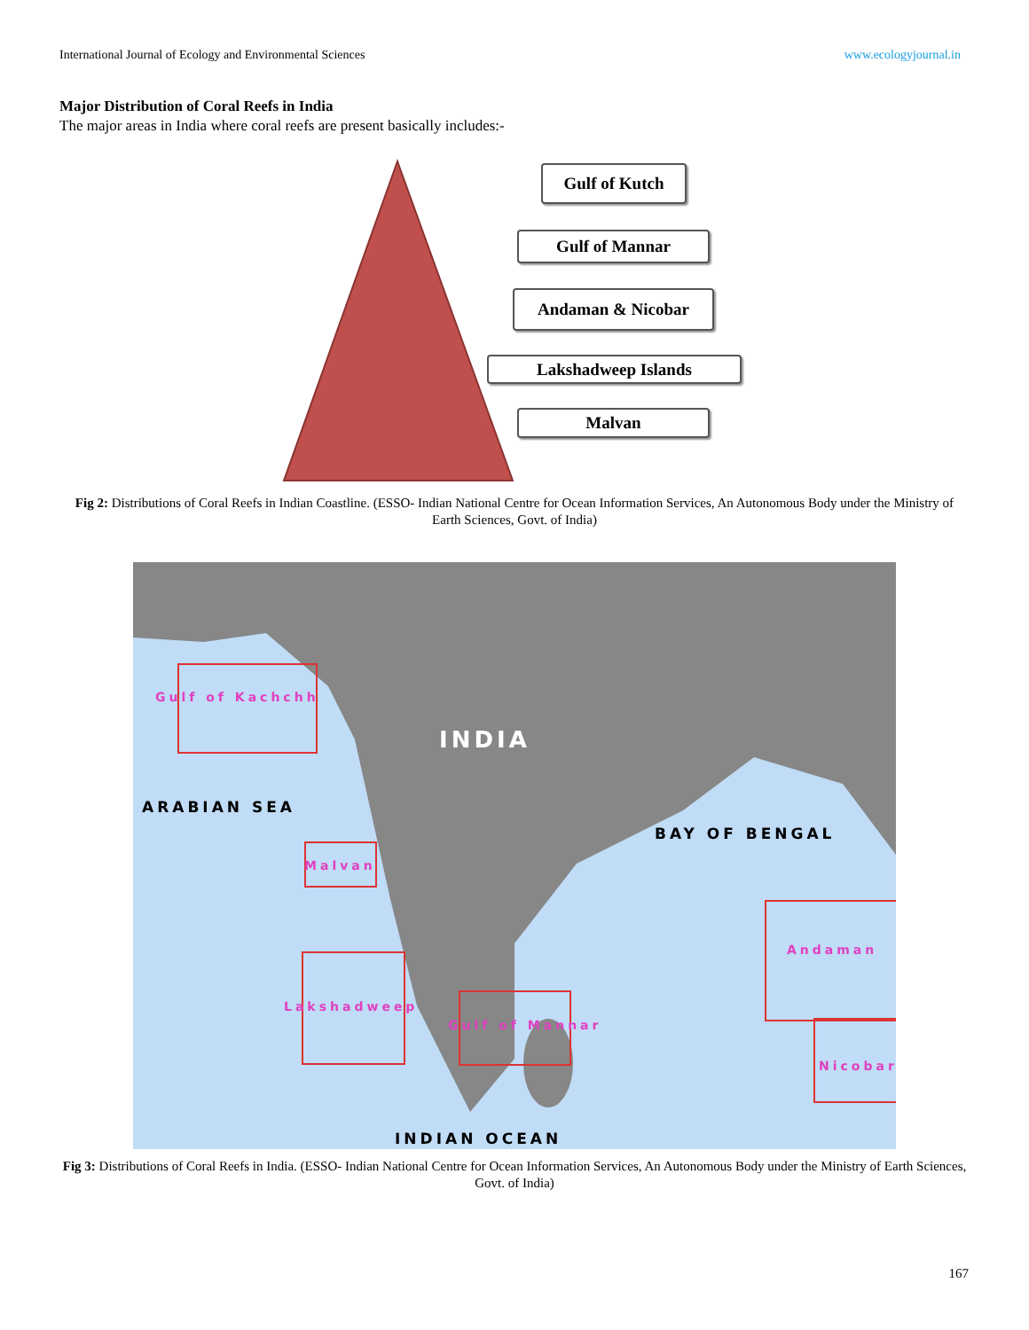International Journal of Ecology and Environmental Sciences www.ecologyjournal.in
Major Distribution of Coral Reefs in India
The major areas in India where coral reefs are present basically includes:-
Gulf of Kutch
Gulf of Mannar
Andaman & Nicobar
Lakshadweep Islands
Malvan
Fig 2: Distributions of Coral Reefs in Indian Coastline. (ESSO- Indian National Centre for Ocean Information Services, An Autonomous Body under the Ministry of Earth Sciences, Govt. of India)
INDIA
ARABIAN SEA
BAY OF BENGAL
INDIAN OCEAN
Gulf of Kachchh
Malvan
Lakshadweep
Gulf of Mannar
Andaman
Nicobar
Fig 3: Distributions of Coral Reefs in India. (ESSO- Indian National Centre for Ocean Information Services, An Autonomous Body under the Ministry of Earth Sciences, Govt. of India)
167